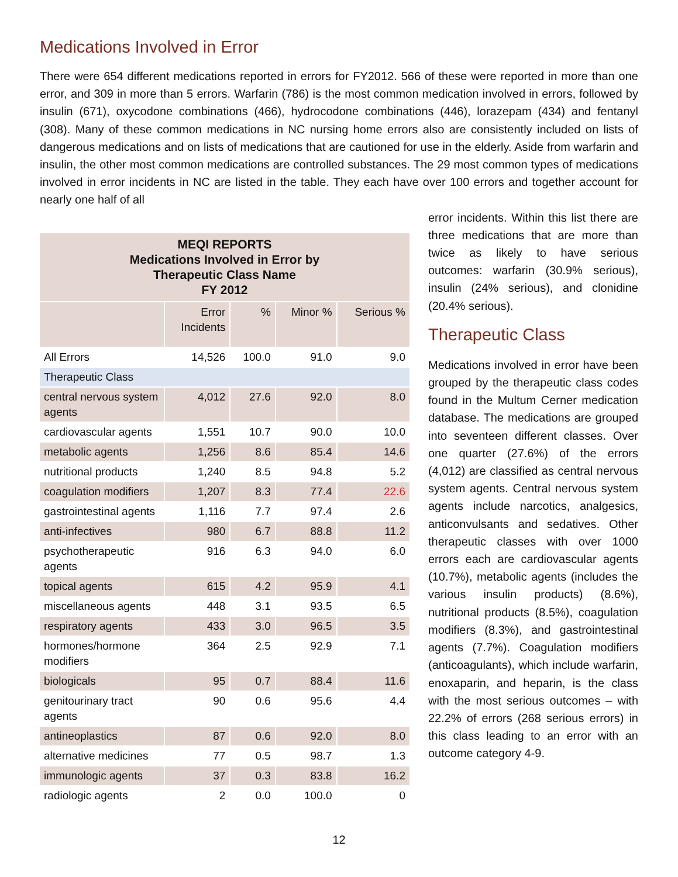Medications Involved in Error
There were 654 different medications reported in errors for FY2012. 566 of these were reported in more than one error, and 309 in more than 5 errors. Warfarin (786) is the most common medication involved in errors, followed by insulin (671), oxycodone combinations (466), hydrocodone combinations (446), lorazepam (434) and fentanyl (308). Many of these common medications in NC nursing home errors also are consistently included on lists of dangerous medications and on lists of medications that are cautioned for use in the elderly. Aside from warfarin and insulin, the other most common medications are controlled substances. The 29 most common types of medications involved in error incidents in NC are listed in the table. They each have over 100 errors and together account for nearly one half of all
| MEQI REPORTS Medications Involved in Error by Therapeutic Class Name FY 2012 | | | | |
| | Error Incidents | % | Minor % | Serious % |
| All Errors | 14,526 | 100.0 | 91.0 | 9.0 |
| Therapeutic Class | | | | |
| central nervous system agents | 4,012 | 27.6 | 92.0 | 8.0 |
| cardiovascular agents | 1,551 | 10.7 | 90.0 | 10.0 |
| metabolic agents | 1,256 | 8.6 | 85.4 | 14.6 |
| nutritional products | 1,240 | 8.5 | 94.8 | 5.2 |
| coagulation modifiers | 1,207 | 8.3 | 77.4 | 22.6 |
| gastrointestinal agents | 1,116 | 7.7 | 97.4 | 2.6 |
| anti-infectives | 980 | 6.7 | 88.8 | 11.2 |
| psychotherapeutic agents | 916 | 6.3 | 94.0 | 6.0 |
| topical agents | 615 | 4.2 | 95.9 | 4.1 |
| miscellaneous agents | 448 | 3.1 | 93.5 | 6.5 |
| respiratory agents | 433 | 3.0 | 96.5 | 3.5 |
| hormones/hormone modifiers | 364 | 2.5 | 92.9 | 7.1 |
| biologicals | 95 | 0.7 | 88.4 | 11.6 |
| genitourinary tract agents | 90 | 0.6 | 95.6 | 4.4 |
| antineoplastics | 87 | 0.6 | 92.0 | 8.0 |
| alternative medicines | 77 | 0.5 | 98.7 | 1.3 |
| immunologic agents | 37 | 0.3 | 83.8 | 16.2 |
| radiologic agents | 2 | 0.0 | 100.0 | 0 |
error incidents. Within this list there are three medications that are more than twice as likely to have serious outcomes: warfarin (30.9% serious), insulin (24% serious), and clonidine (20.4% serious).
Therapeutic Class
Medications involved in error have been grouped by the therapeutic class codes found in the Multum Cerner medication database. The medications are grouped into seventeen different classes. Over one quarter (27.6%) of the errors (4,012) are classified as central nervous system agents. Central nervous system agents include narcotics, analgesics, anticonvulsants and sedatives. Other therapeutic classes with over 1000 errors each are cardiovascular agents (10.7%), metabolic agents (includes the various insulin products) (8.6%), nutritional products (8.5%), coagulation modifiers (8.3%), and gastrointestinal agents (7.7%). Coagulation modifiers (anticoagulants), which include warfarin, enoxaparin, and heparin, is the class with the most serious outcomes – with 22.2% of errors (268 serious errors) in this class leading to an error with an outcome category 4-9.
12